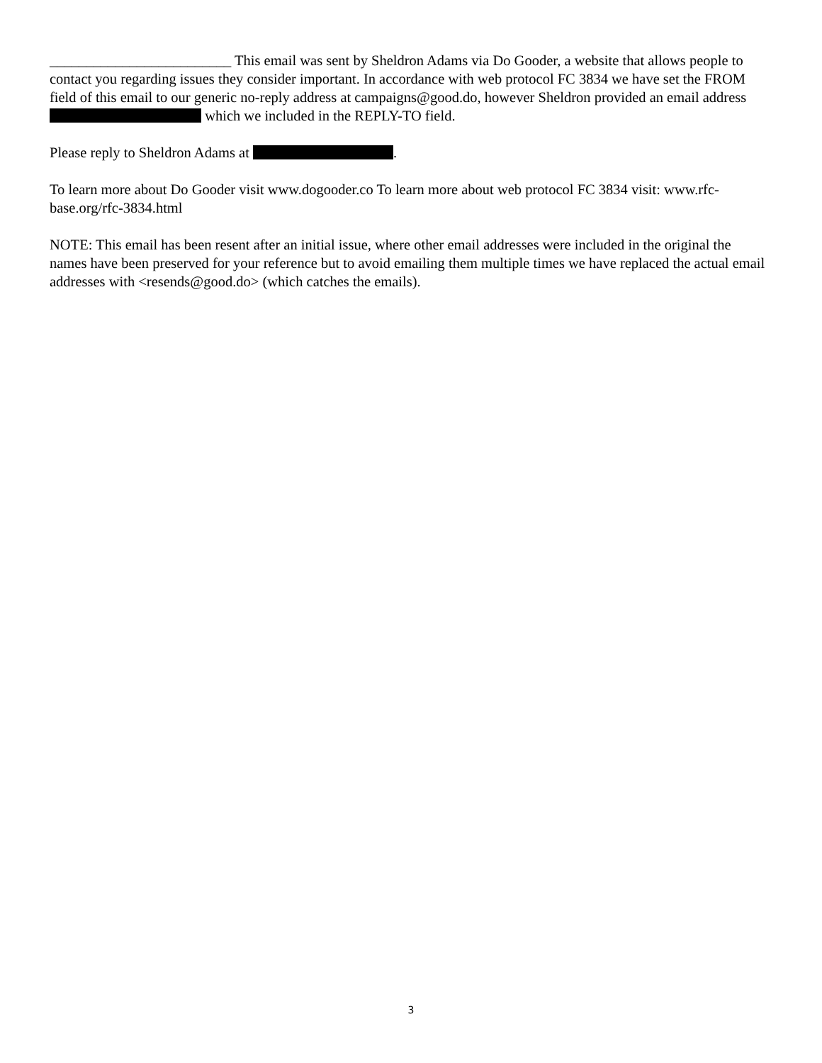_________________________ This email was sent by Sheldron Adams via Do Gooder, a website that allows people to contact you regarding issues they consider important. In accordance with web protocol FC 3834 we have set the FROM field of this email to our generic no-reply address at campaigns@good.do, however Sheldron provided an email address which we included in the REPLY-TO field.
Please reply to Sheldron Adams at .
To learn more about Do Gooder visit www.dogooder.co To learn more about web protocol FC 3834 visit: www.rfc-base.org/rfc-3834.html
NOTE: This email has been resent after an initial issue, where other email addresses were included in the original the names have been preserved for your reference but to avoid emailing them multiple times we have replaced the actual email addresses with <resends@good.do> (which catches the emails).
3